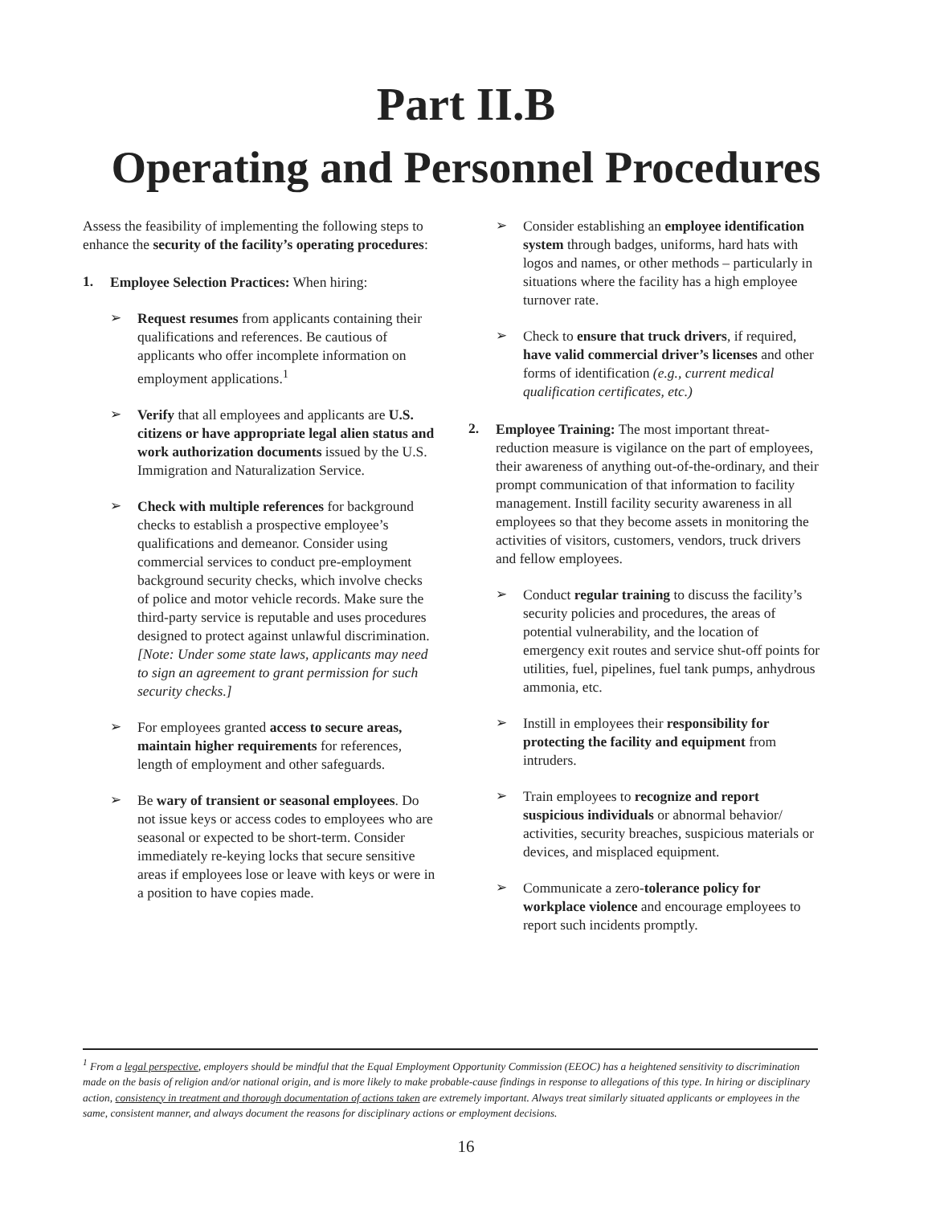Part II.B
Operating and Personnel Procedures
Assess the feasibility of implementing the following steps to enhance the security of the facility’s operating procedures:
1.
Employee Selection Practices: When hiring:
➢
Request resumes from applicants containing their qualifications and references. Be cautious of applicants who offer incomplete information on employment applications.<sup>1</sup>
➢
Verify that all employees and applicants are U.S. citizens or have appropriate legal alien status and work authorization documents issued by the U.S. Immigration and Naturalization Service.
➢
Check with multiple references for background checks to establish a prospective employee’s qualifications and demeanor. Consider using commercial services to conduct pre-employment background security checks, which involve checks of police and motor vehicle records. Make sure the third-party service is reputable and uses procedures designed to protect against unlawful discrimination. [Note: Under some state laws, applicants may need to sign an agreement to grant permission for such security checks.]
➢
For employees granted access to secure areas, maintain higher requirements for references, length of employment and other safeguards.
➢
Be wary of transient or seasonal employees. Do not issue keys or access codes to employees who are seasonal or expected to be short-term. Consider immediately re-keying locks that secure sensitive areas if employees lose or leave with keys or were in a position to have copies made.
➢
Consider establishing an employee identification system through badges, uniforms, hard hats with logos and names, or other methods – particularly in situations where the facility has a high employee turnover rate.
➢
Check to ensure that truck drivers, if required, have valid commercial driver’s licenses and other forms of identification (e.g., current medical qualification certificates, etc.)
2.
Employee Training: The most important threat-reduction measure is vigilance on the part of employees, their awareness of anything out-of-the-ordinary, and their prompt communication of that information to facility management. Instill facility security awareness in all employees so that they become assets in monitoring the activities of visitors, customers, vendors, truck drivers and fellow employees.
➢
Conduct regular training to discuss the facility’s security policies and procedures, the areas of potential vulnerability, and the location of emergency exit routes and service shut-off points for utilities, fuel, pipelines, fuel tank pumps, anhydrous ammonia, etc.
➢
Instill in employees their responsibility for protecting the facility and equipment from intruders.
➢
Train employees to recognize and report suspicious individuals or abnormal behavior/ activities, security breaches, suspicious materials or devices, and misplaced equipment.
➢
Communicate a zero-tolerance policy for workplace violence and encourage employees to report such incidents promptly.
<sup>1</sup> From a legal perspective, employers should be mindful that the Equal Employment Opportunity Commission (EEOC) has a heightened sensitivity to discrimination made on the basis of religion and/or national origin, and is more likely to make probable-cause findings in response to allegations of this type. In hiring or disciplinary action, consistency in treatment and thorough documentation of actions taken are extremely important. Always treat similarly situated applicants or employees in the same, consistent manner, and always document the reasons for disciplinary actions or employment decisions.
16